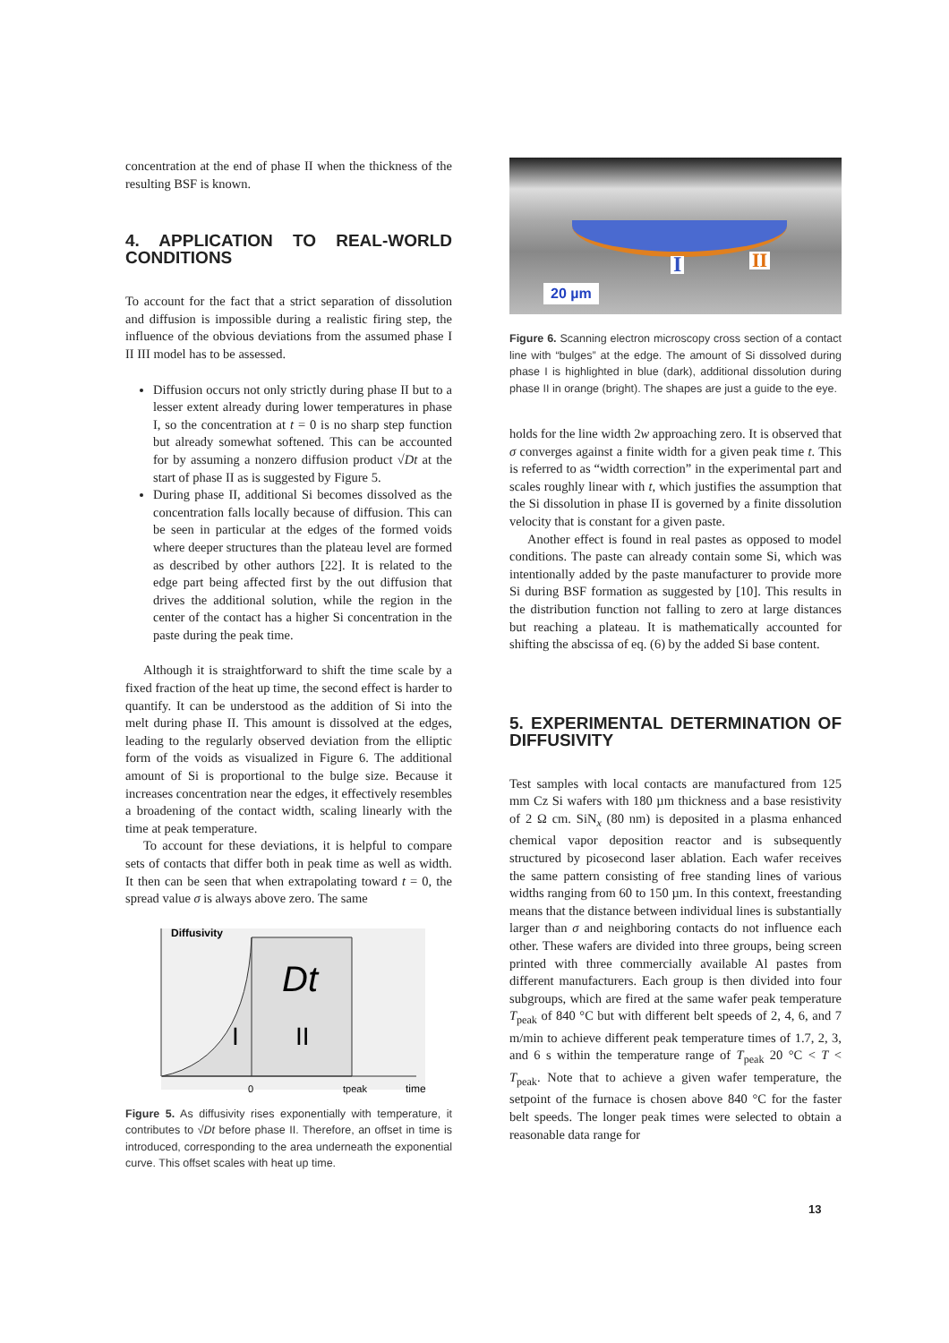concentration at the end of phase II when the thickness of the resulting BSF is known.
4. APPLICATION TO REAL-WORLD CONDITIONS
To account for the fact that a strict separation of dissolution and diffusion is impossible during a realistic firing step, the influence of the obvious deviations from the assumed phase I II III model has to be assessed.
Diffusion occurs not only strictly during phase II but to a lesser extent already during lower temperatures in phase I, so the concentration at t = 0 is no sharp step function but already somewhat softened. This can be accounted for by assuming a nonzero diffusion product √Dt at the start of phase II as is suggested by Figure 5.
During phase II, additional Si becomes dissolved as the concentration falls locally because of diffusion. This can be seen in particular at the edges of the formed voids where deeper structures than the plateau level are formed as described by other authors [22]. It is related to the edge part being affected first by the out diffusion that drives the additional solution, while the region in the center of the contact has a higher Si concentration in the paste during the peak time.
Although it is straightforward to shift the time scale by a fixed fraction of the heat up time, the second effect is harder to quantify. It can be understood as the addition of Si into the melt during phase II. This amount is dissolved at the edges, leading to the regularly observed deviation from the elliptic form of the voids as visualized in Figure 6. The additional amount of Si is proportional to the bulge size. Because it increases concentration near the edges, it effectively resembles a broadening of the contact width, scaling linearly with the time at peak temperature.
To account for these deviations, it is helpful to compare sets of contacts that differ both in peak time as well as width. It then can be seen that when extrapolating toward t = 0, the spread value σ is always above zero. The same
Diffusivity
Dt
I
II
0
tpeak
time
Figure 5. As diffusivity rises exponentially with temperature, it contributes to √Dt before phase II. Therefore, an offset in time is introduced, corresponding to the area underneath the exponential curve. This offset scales with heat up time.
I II
20 µm
Figure 6. Scanning electron microscopy cross section of a contact line with “bulges” at the edge. The amount of Si dissolved during phase I is highlighted in blue (dark), additional dissolution during phase II in orange (bright). The shapes are just a guide to the eye.
holds for the line width 2w approaching zero. It is observed that σ converges against a finite width for a given peak time t. This is referred to as “width correction” in the experimental part and scales roughly linear with t, which justifies the assumption that the Si dissolution in phase II is governed by a finite dissolution velocity that is constant for a given paste.
Another effect is found in real pastes as opposed to model conditions. The paste can already contain some Si, which was intentionally added by the paste manufacturer to provide more Si during BSF formation as suggested by [10]. This results in the distribution function not falling to zero at large distances but reaching a plateau. It is mathematically accounted for shifting the abscissa of eq. (6) by the added Si base content.
5. EXPERIMENTAL DETERMINATION OF DIFFUSIVITY
Test samples with local contacts are manufactured from 125 mm Cz Si wafers with 180 µm thickness and a base resistivity of 2 Ω cm. SiN<sub>x</sub> (80 nm) is deposited in a plasma enhanced chemical vapor deposition reactor and is subsequently structured by picosecond laser ablation. Each wafer receives the same pattern consisting of free standing lines of various widths ranging from 60 to 150 µm. In this context, freestanding means that the distance between individual lines is substantially larger than σ and neighboring contacts do not influence each other. These wafers are divided into three groups, being screen printed with three commercially available Al pastes from different manufacturers. Each group is then divided into four subgroups, which are fired at the same wafer peak temperature T<sub>peak</sub> of 840 °C but with different belt speeds of 2, 4, 6, and 7 m/min to achieve different peak temperature times of 1.7, 2, 3, and 6 s within the temperature range of T<sub>peak</sub> 20 °C < T < T<sub>peak</sub>. Note that to achieve a given wafer temperature, the setpoint of the furnace is chosen above 840 °C for the faster belt speeds. The longer peak times were selected to obtain a reasonable data range for
13